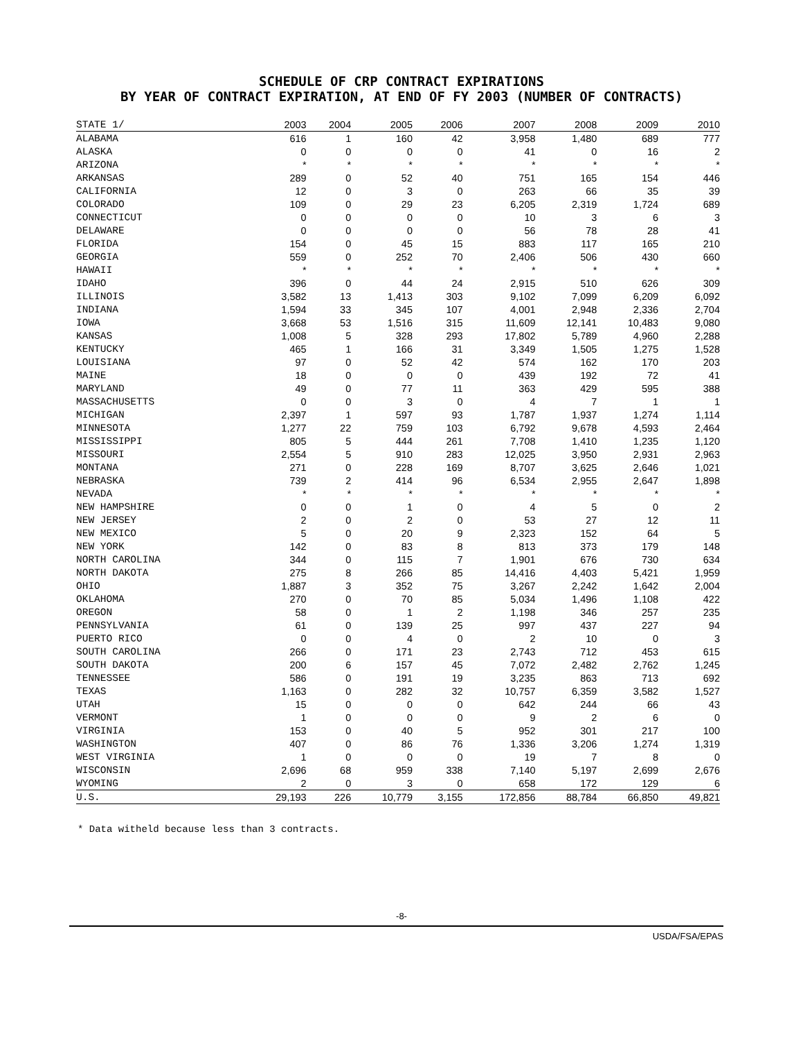SCHEDULE OF CRP CONTRACT EXPIRATIONS
BY YEAR OF CONTRACT EXPIRATION, AT END OF FY 2003 (NUMBER OF CONTRACTS)
| STATE 1/ | 2003 | 2004 | 2005 | 2006 | 2007 | 2008 | 2009 | 2010 |
| --- | --- | --- | --- | --- | --- | --- | --- | --- |
| ALABAMA | 616 | 1 | 160 | 42 | 3,958 | 1,480 | 689 | 777 |
| ALASKA | 0 | 0 | 0 | 0 | 41 | 0 | 16 | 2 |
| ARIZONA | * | * | * | * | * | * | * | * |
| ARKANSAS | 289 | 0 | 52 | 40 | 751 | 165 | 154 | 446 |
| CALIFORNIA | 12 | 0 | 3 | 0 | 263 | 66 | 35 | 39 |
| COLORADO | 109 | 0 | 29 | 23 | 6,205 | 2,319 | 1,724 | 689 |
| CONNECTICUT | 0 | 0 | 0 | 0 | 10 | 3 | 6 | 3 |
| DELAWARE | 0 | 0 | 0 | 0 | 56 | 78 | 28 | 41 |
| FLORIDA | 154 | 0 | 45 | 15 | 883 | 117 | 165 | 210 |
| GEORGIA | 559 | 0 | 252 | 70 | 2,406 | 506 | 430 | 660 |
| HAWAII | * | * | * | * | * | * | * | * |
| IDAHO | 396 | 0 | 44 | 24 | 2,915 | 510 | 626 | 309 |
| ILLINOIS | 3,582 | 13 | 1,413 | 303 | 9,102 | 7,099 | 6,209 | 6,092 |
| INDIANA | 1,594 | 33 | 345 | 107 | 4,001 | 2,948 | 2,336 | 2,704 |
| IOWA | 3,668 | 53 | 1,516 | 315 | 11,609 | 12,141 | 10,483 | 9,080 |
| KANSAS | 1,008 | 5 | 328 | 293 | 17,802 | 5,789 | 4,960 | 2,288 |
| KENTUCKY | 465 | 1 | 166 | 31 | 3,349 | 1,505 | 1,275 | 1,528 |
| LOUISIANA | 97 | 0 | 52 | 42 | 574 | 162 | 170 | 203 |
| MAINE | 18 | 0 | 0 | 0 | 439 | 192 | 72 | 41 |
| MARYLAND | 49 | 0 | 77 | 11 | 363 | 429 | 595 | 388 |
| MASSACHUSETTS | 0 | 0 | 3 | 0 | 4 | 7 | 1 | 1 |
| MICHIGAN | 2,397 | 1 | 597 | 93 | 1,787 | 1,937 | 1,274 | 1,114 |
| MINNESOTA | 1,277 | 22 | 759 | 103 | 6,792 | 9,678 | 4,593 | 2,464 |
| MISSISSIPPI | 805 | 5 | 444 | 261 | 7,708 | 1,410 | 1,235 | 1,120 |
| MISSOURI | 2,554 | 5 | 910 | 283 | 12,025 | 3,950 | 2,931 | 2,963 |
| MONTANA | 271 | 0 | 228 | 169 | 8,707 | 3,625 | 2,646 | 1,021 |
| NEBRASKA | 739 | 2 | 414 | 96 | 6,534 | 2,955 | 2,647 | 1,898 |
| NEVADA | * | * | * | * | * | * | * | * |
| NEW HAMPSHIRE | 0 | 0 | 1 | 0 | 4 | 5 | 0 | 2 |
| NEW JERSEY | 2 | 0 | 2 | 0 | 53 | 27 | 12 | 11 |
| NEW MEXICO | 5 | 0 | 20 | 9 | 2,323 | 152 | 64 | 5 |
| NEW YORK | 142 | 0 | 83 | 8 | 813 | 373 | 179 | 148 |
| NORTH CAROLINA | 344 | 0 | 115 | 7 | 1,901 | 676 | 730 | 634 |
| NORTH DAKOTA | 275 | 8 | 266 | 85 | 14,416 | 4,403 | 5,421 | 1,959 |
| OHIO | 1,887 | 3 | 352 | 75 | 3,267 | 2,242 | 1,642 | 2,004 |
| OKLAHOMA | 270 | 0 | 70 | 85 | 5,034 | 1,496 | 1,108 | 422 |
| OREGON | 58 | 0 | 1 | 2 | 1,198 | 346 | 257 | 235 |
| PENNSYLVANIA | 61 | 0 | 139 | 25 | 997 | 437 | 227 | 94 |
| PUERTO RICO | 0 | 0 | 4 | 0 | 2 | 10 | 0 | 3 |
| SOUTH CAROLINA | 266 | 0 | 171 | 23 | 2,743 | 712 | 453 | 615 |
| SOUTH DAKOTA | 200 | 6 | 157 | 45 | 7,072 | 2,482 | 2,762 | 1,245 |
| TENNESSEE | 586 | 0 | 191 | 19 | 3,235 | 863 | 713 | 692 |
| TEXAS | 1,163 | 0 | 282 | 32 | 10,757 | 6,359 | 3,582 | 1,527 |
| UTAH | 15 | 0 | 0 | 0 | 642 | 244 | 66 | 43 |
| VERMONT | 1 | 0 | 0 | 0 | 9 | 2 | 6 | 0 |
| VIRGINIA | 153 | 0 | 40 | 5 | 952 | 301 | 217 | 100 |
| WASHINGTON | 407 | 0 | 86 | 76 | 1,336 | 3,206 | 1,274 | 1,319 |
| WEST VIRGINIA | 1 | 0 | 0 | 0 | 19 | 7 | 8 | 0 |
| WISCONSIN | 2,696 | 68 | 959 | 338 | 7,140 | 5,197 | 2,699 | 2,676 |
| WYOMING | 2 | 0 | 3 | 0 | 658 | 172 | 129 | 6 |
| U.S. | 29,193 | 226 | 10,779 | 3,155 | 172,856 | 88,784 | 66,850 | 49,821 |
* Data witheld because less than 3 contracts.
-8-
USDA/FSA/EPAS